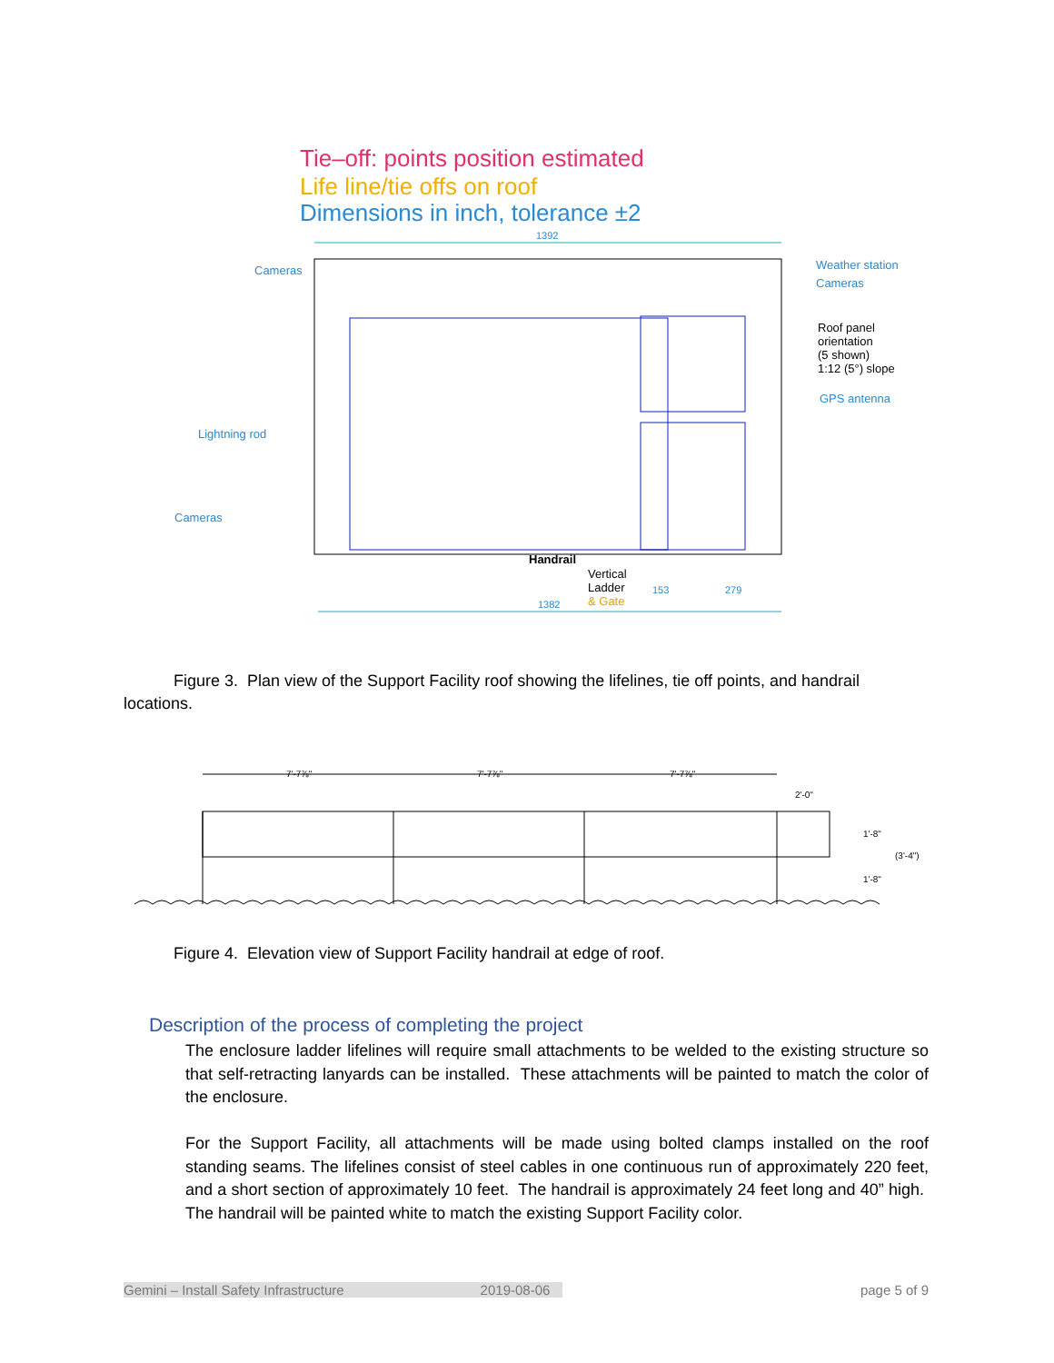Tie–off: points position estimated
Life line/tie offs on roof
Dimensions in inch, tolerance ±2
1392
Cameras
Weather station
Cameras
Roof panel
orientation
(5 shown)
1:12 (5°) slope
GPS antenna
Lightning rod
Cameras
Handrail
Vertical
Ladder
& Gate
153
279
1382
Figure 3. Plan view of the Support Facility roof showing the lifelines, tie off points, and handrail locations.
7'-7⅞"
7'-7⅞"
7'-7⅞"
2'-0"
1'-8"
(3'-4")
1'-8"
Figure 4. Elevation view of Support Facility handrail at edge of roof.
Description of the process of completing the project
The enclosure ladder lifelines will require small attachments to be welded to the existing structure so that self-retracting lanyards can be installed. These attachments will be painted to match the color of the enclosure.
For the Support Facility, all attachments will be made using bolted clamps installed on the roof standing seams. The lifelines consist of steel cables in one continuous run of approximately 220 feet, and a short section of approximately 10 feet. The handrail is approximately 24 feet long and 40” high. The handrail will be painted white to match the existing Support Facility color.
Gemini – Install Safety Infrastructure 2019-08-06 page 5 of 9